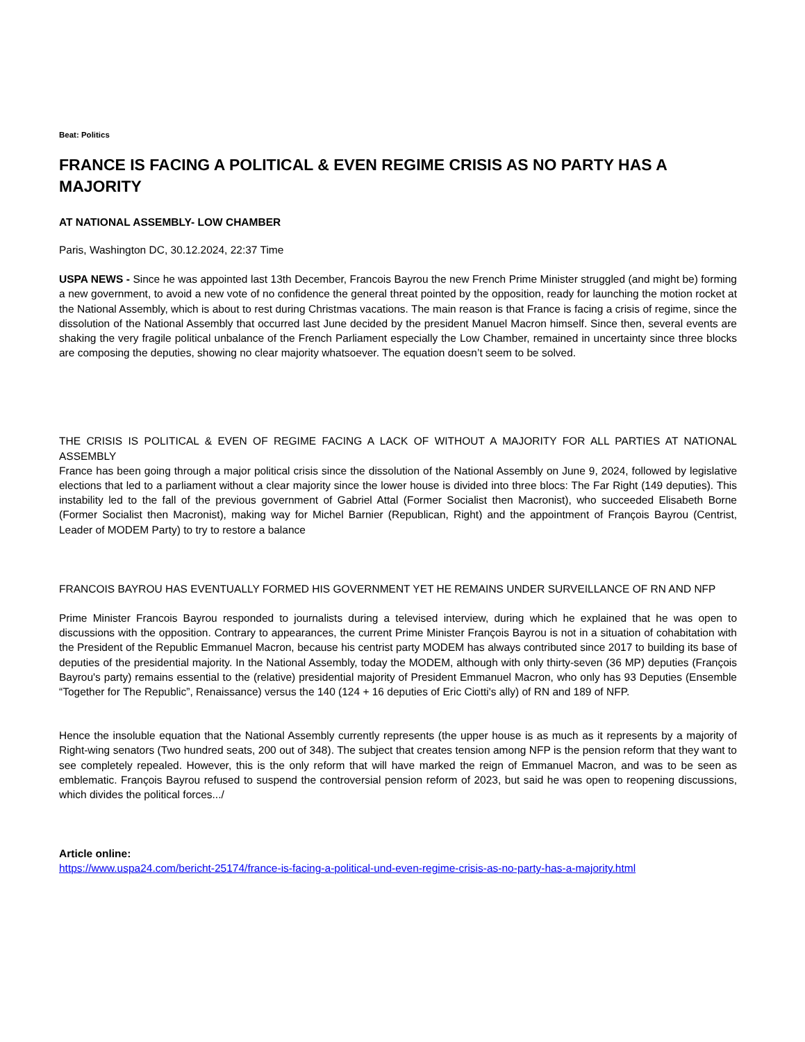Beat: Politics
FRANCE IS FACING A POLITICAL & EVEN REGIME CRISIS AS NO PARTY HAS A MAJORITY
AT NATIONAL ASSEMBLY- LOW CHAMBER
Paris, Washington DC, 30.12.2024, 22:37 Time
USPA NEWS - Since he was appointed last 13th December, Francois Bayrou the new French Prime Minister struggled (and might be) forming a new government, to avoid a new vote of no confidence the general threat pointed by the opposition, ready for launching the motion rocket at the National Assembly, which is about to rest during Christmas vacations. The main reason is that France is facing a crisis of regime, since the dissolution of the National Assembly that occurred last June decided by the president Manuel Macron himself. Since then, several events are shaking the very fragile political unbalance of the French Parliament especially the Low Chamber, remained in uncertainty since three blocks are composing the deputies, showing no clear majority whatsoever. The equation doesn’t seem to be solved.
THE CRISIS IS POLITICAL & EVEN OF REGIME FACING A LACK OF WITHOUT A MAJORITY FOR ALL PARTIES AT NATIONAL ASSEMBLY
France has been going through a major political crisis since the dissolution of the National Assembly on June 9, 2024, followed by legislative elections that led to a parliament without a clear majority since the lower house is divided into three blocs: The Far Right (149 deputies). This instability led to the fall of the previous government of Gabriel Attal (Former Socialist then Macronist), who succeeded Elisabeth Borne (Former Socialist then Macronist), making way for Michel Barnier (Republican, Right) and the appointment of François Bayrou (Centrist, Leader of MODEM Party) to try to restore a balance
FRANCOIS BAYROU HAS EVENTUALLY FORMED HIS GOVERNMENT YET HE REMAINS UNDER SURVEILLANCE OF RN AND NFP
Prime Minister Francois Bayrou responded to journalists during a televised interview, during which he explained that he was open to discussions with the opposition. Contrary to appearances, the current Prime Minister François Bayrou is not in a situation of cohabitation with the President of the Republic Emmanuel Macron, because his centrist party MODEM has always contributed since 2017 to building its base of deputies of the presidential majority. In the National Assembly, today the MODEM, although with only thirty-seven (36 MP) deputies (François Bayrou's party) remains essential to the (relative) presidential majority of President Emmanuel Macron, who only has 93 Deputies (Ensemble “Together for The Republic”, Renaissance) versus the 140 (124 + 16 deputies of Eric Ciotti's ally) of RN and 189 of NFP.
Hence the insoluble equation that the National Assembly currently represents (the upper house is as much as it represents by a majority of Right-wing senators (Two hundred seats, 200 out of 348). The subject that creates tension among NFP is the pension reform that they want to see completely repealed. However, this is the only reform that will have marked the reign of Emmanuel Macron, and was to be seen as emblematic. François Bayrou refused to suspend the controversial pension reform of 2023, but said he was open to reopening discussions, which divides the political forces.../
Article online:
https://www.uspa24.com/bericht-25174/france-is-facing-a-political-und-even-regime-crisis-as-no-party-has-a-majority.html